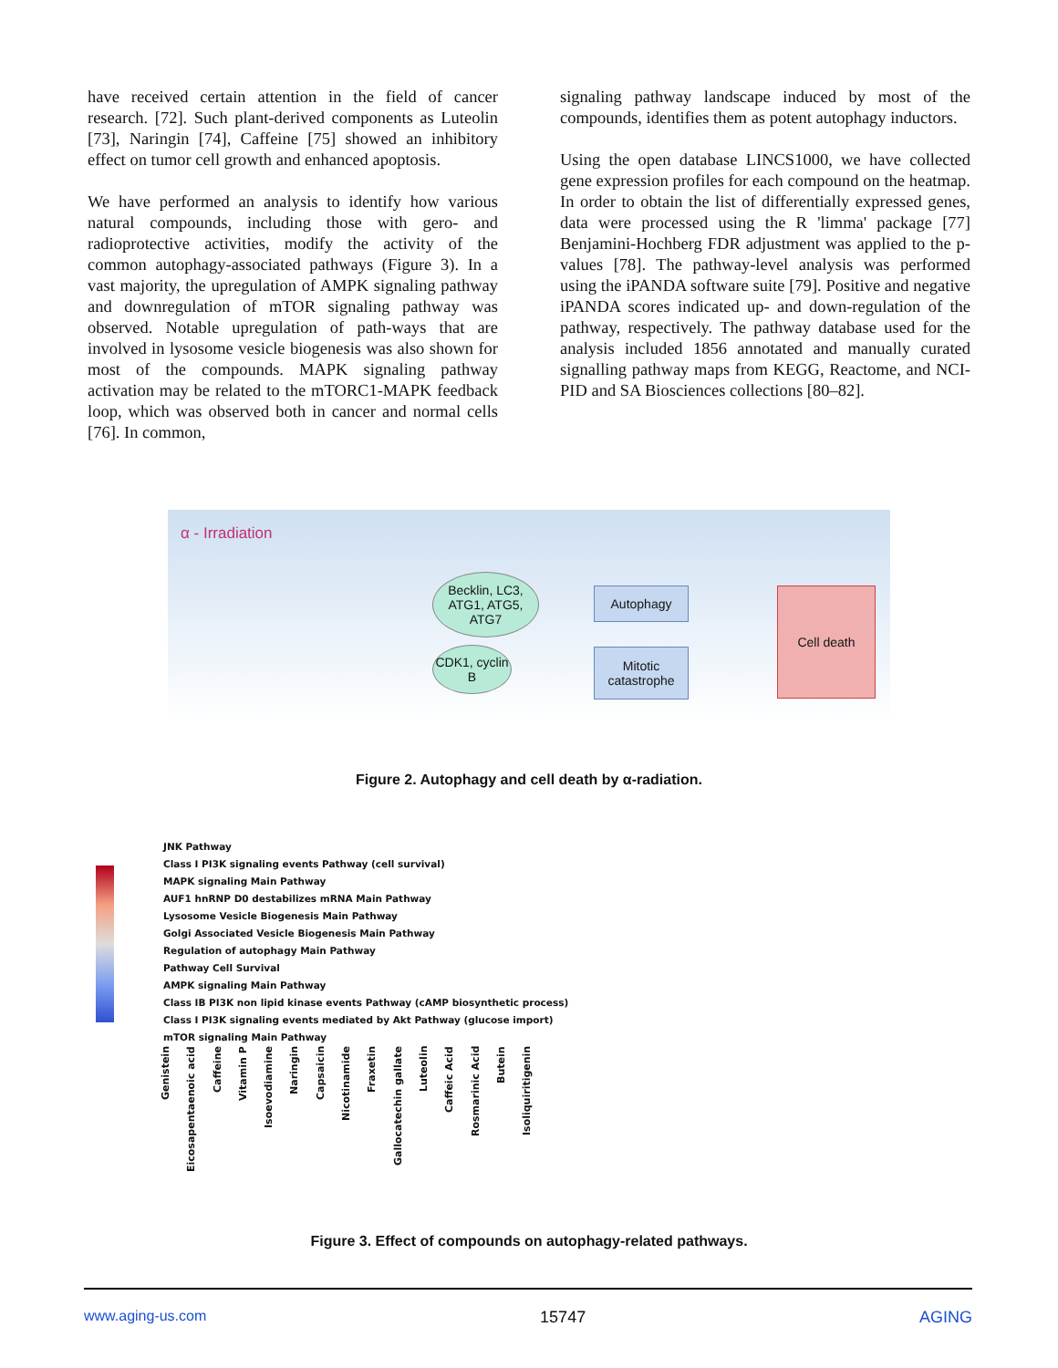have received certain attention in the field of cancer research. [72]. Such plant-derived components as Luteolin [73], Naringin [74], Caffeine [75] showed an inhibitory effect on tumor cell growth and enhanced apoptosis.
We have performed an analysis to identify how various natural compounds, including those with gero- and radioprotective activities, modify the activity of the common autophagy-associated pathways (Figure 3). In a vast majority, the upregulation of AMPK signaling pathway and downregulation of mTOR signaling pathway was observed. Notable upregulation of path-ways that are involved in lysosome vesicle biogenesis was also shown for most of the compounds. MAPK signaling pathway activation may be related to the mTORC1-MAPK feedback loop, which was observed both in cancer and normal cells [76]. In common,
signaling pathway landscape induced by most of the compounds, identifies them as potent autophagy inductors.
Using the open database LINCS1000, we have collected gene expression profiles for each compound on the heatmap. In order to obtain the list of differentially expressed genes, data were processed using the R 'limma' package [77] Benjamini-Hochberg FDR adjustment was applied to the p-values [78]. The pathway-level analysis was performed using the iPANDA software suite [79]. Positive and negative iPANDA scores indicated up- and down-regulation of the pathway, respectively. The pathway database used for the analysis included 1856 annotated and manually curated signalling pathway maps from KEGG, Reactome, and NCI-PID and SA Biosciences collections [80–82].
α - Irradiation
Becklin, LC3, ATG1, ATG5, ATG7
CDK1, cyclin B
Autophagy
Mitotic catastrophe
Cell death
Figure 2. Autophagy and cell death by α-radiation.
JNK Pathway
Class I PI3K signaling events Pathway (cell survival)
MAPK signaling Main Pathway
AUF1 hnRNP D0 destabilizes mRNA Main Pathway
Lysosome Vesicle Biogenesis Main Pathway
Golgi Associated Vesicle Biogenesis Main Pathway
Regulation of autophagy Main Pathway
Pathway Cell Survival
AMPK signaling Main Pathway
Class IB PI3K non lipid kinase events Pathway (cAMP biosynthetic process)
Class I PI3K signaling events mediated by Akt Pathway (glucose import)
mTOR signaling Main Pathway
Genistein Eicosapentaenoic acid Caffeine Vitamin P Isoevodiamine Naringin Capsaicin Nicotinamide Fraxetin Gallocatechin gallate Luteolin Caffeic Acid Rosmarinic Acid Butein Isoliquiritigenin
Figure 3. Effect of compounds on autophagy-related pathways.
www.aging-us.com 15747 AGING